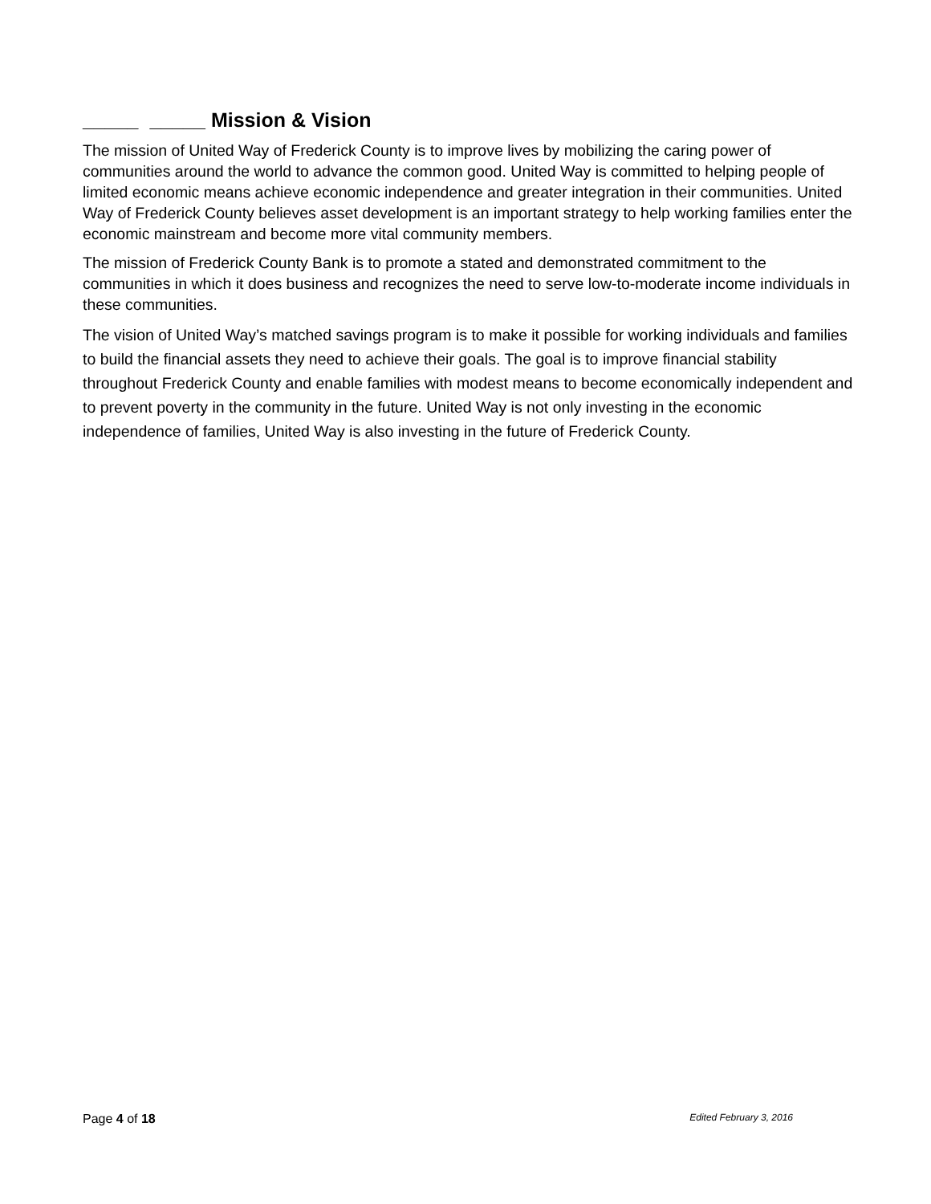_____ _____ Mission & Vision
The mission of United Way of Frederick County is to improve lives by mobilizing the caring power of communities around the world to advance the common good. United Way is committed to helping people of limited economic means achieve economic independence and greater integration in their communities. United Way of Frederick County believes asset development is an important strategy to help working families enter the economic mainstream and become more vital community members.
The mission of Frederick County Bank is to promote a stated and demonstrated commitment to the communities in which it does business and recognizes the need to serve low-to-moderate income individuals in these communities.
The vision of United Way’s matched savings program is to make it possible for working individuals and families to build the financial assets they need to achieve their goals. The goal is to improve financial stability throughout Frederick County and enable families with modest means to become economically independent and to prevent poverty in the community in the future. United Way is not only investing in the economic independence of families, United Way is also investing in the future of Frederick County.
Page 4 of 18 Edited February 3, 2016